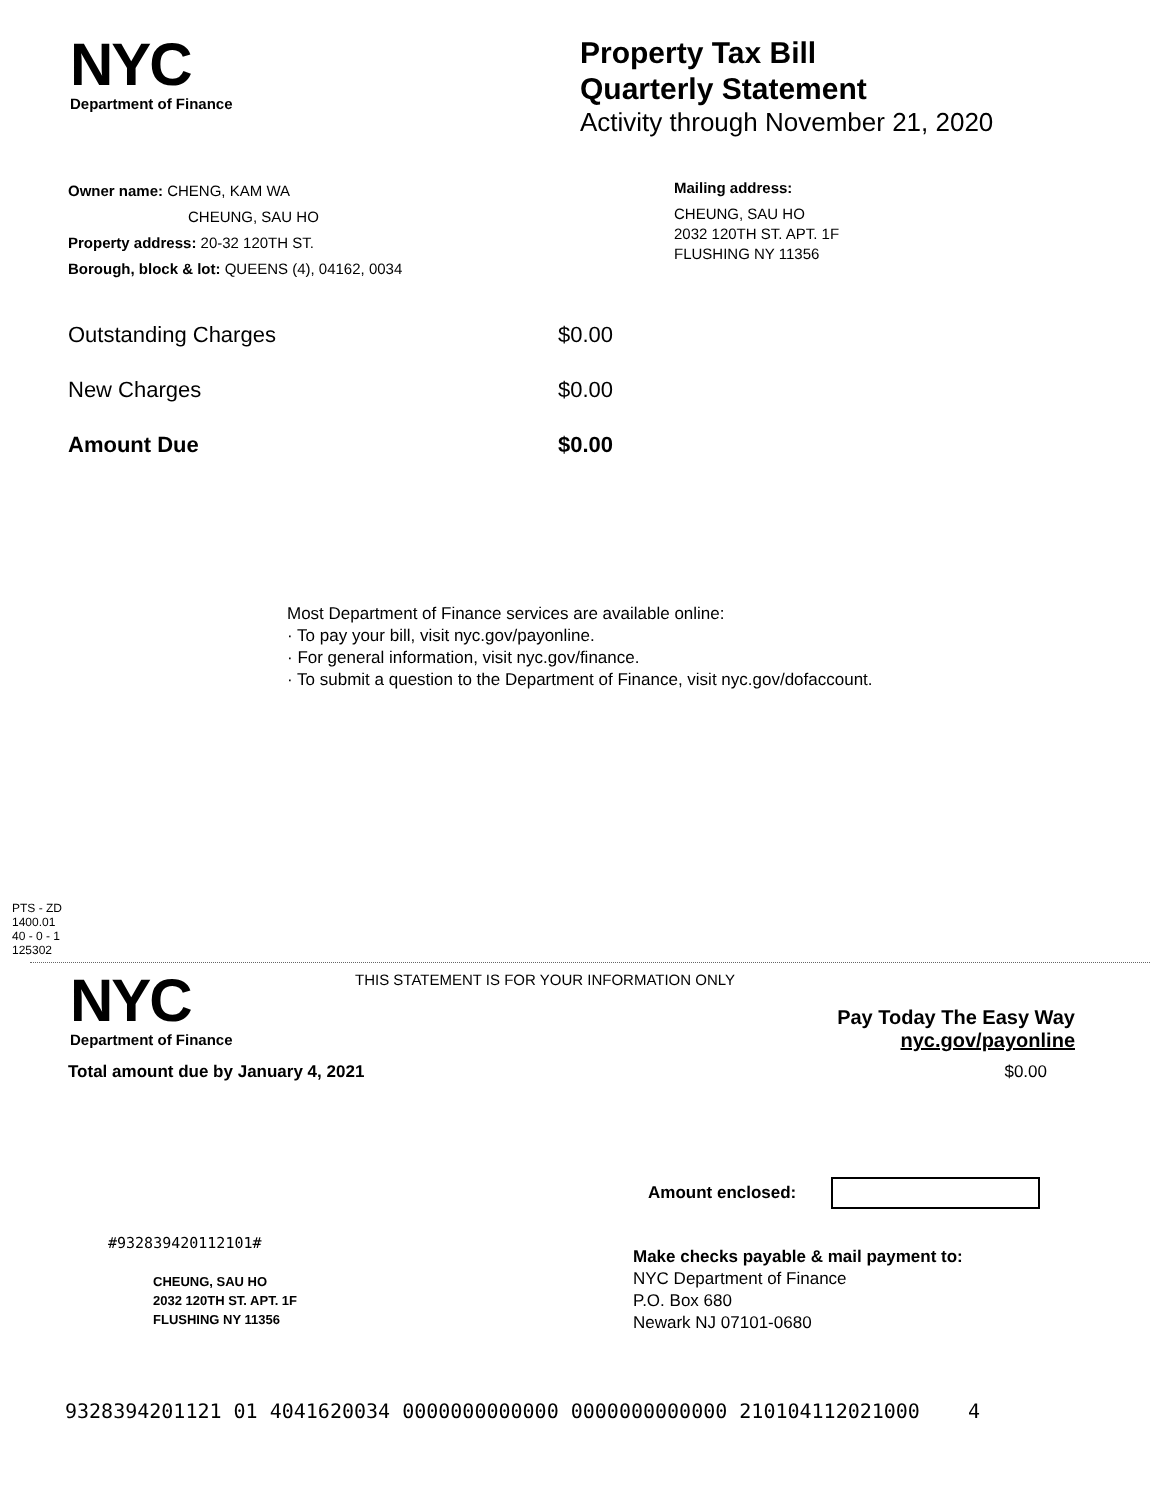NYC
Department of Finance
Property Tax Bill
Quarterly Statement
Activity through November 21, 2020
Owner name: CHENG, KAM WA
CHEUNG, SAU HO
Property address: 20-32 120TH ST.
Borough, block & lot: QUEENS (4), 04162, 0034
Mailing address:
CHEUNG, SAU HO
2032 120TH ST. APT. 1F
FLUSHING NY 11356
Outstanding Charges $0.00
New Charges $0.00
Amount Due $0.00
Most Department of Finance services are available online:
· To pay your bill, visit nyc.gov/payonline.
· For general information, visit nyc.gov/finance.
· To submit a question to the Department of Finance, visit nyc.gov/dofaccount.
PTS - ZD
1400.01
40 - 0 - 1
125302
NYC
Department of Finance
THIS STATEMENT IS FOR YOUR INFORMATION ONLY
Pay Today The Easy Way
nyc.gov/payonline
Total amount due by January 4, 2021 $0.00
Amount enclosed:
#932839420112101#
CHEUNG, SAU HO
2032 120TH ST. APT. 1F
FLUSHING NY 11356
Make checks payable & mail payment to:
NYC Department of Finance
P.O. Box 680
Newark NJ 07101-0680
9328394201121 01 4041620034 0000000000000 0000000000000 210104112021000 4